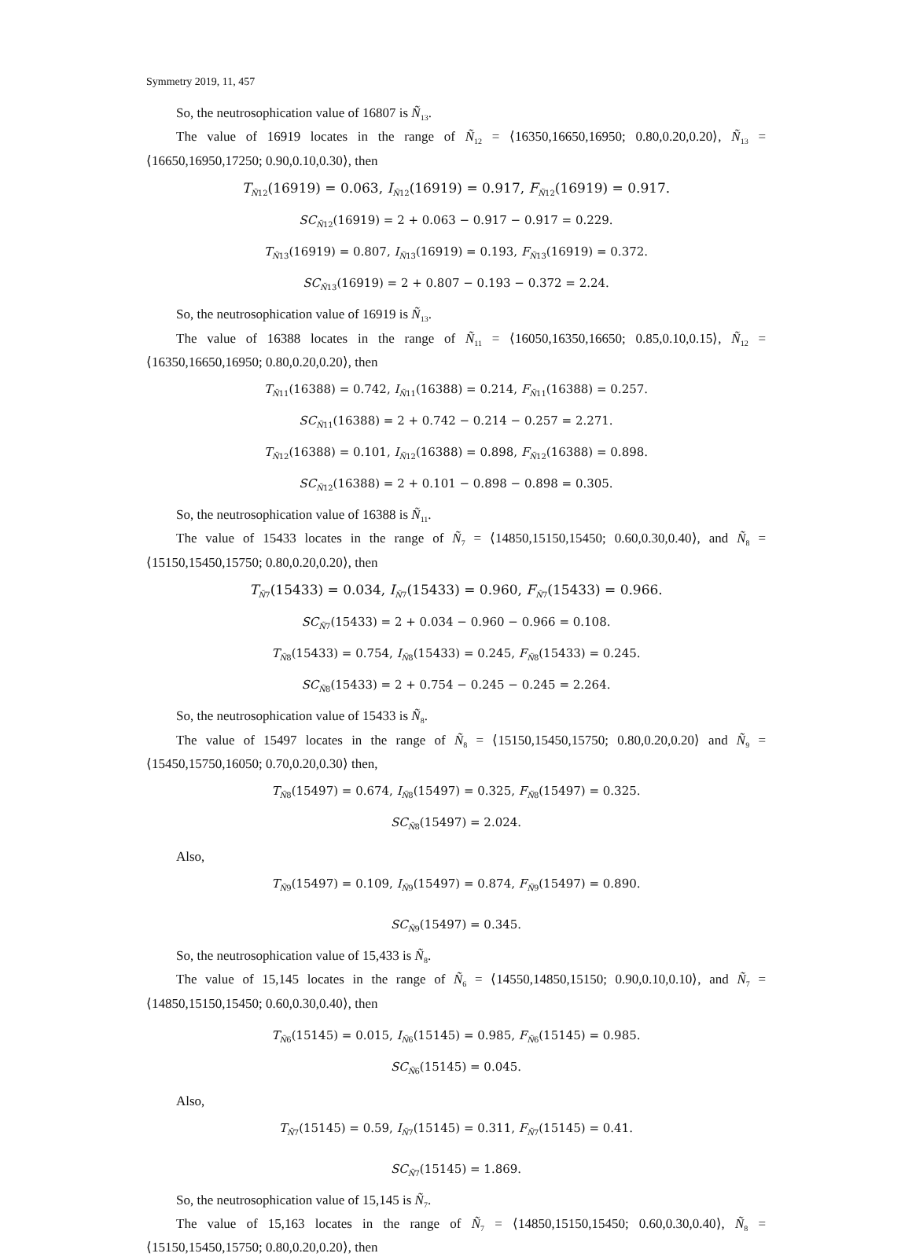Symmetry 2019, 11, 457
So, the neutrosophication value of 16807 is Ñ<sub>13</sub>.
The value of 16919 locates in the range of Ñ<sub>12</sub> = ⟨16350,16650,16950; 0.80,0.20,0.20⟩, Ñ<sub>13</sub> = ⟨16650,16950,17250; 0.90,0.10,0.30⟩, then
T<sub>Ñ12</sub>(16919) = 0.063, I<sub>Ñ12</sub>(16919) = 0.917, F<sub>Ñ12</sub>(16919) = 0.917.
SC<sub>Ñ12</sub>(16919) = 2 + 0.063 − 0.917 − 0.917 = 0.229.
T<sub>Ñ13</sub>(16919) = 0.807, I<sub>Ñ13</sub>(16919) = 0.193, F<sub>Ñ13</sub>(16919) = 0.372.
SC<sub>Ñ13</sub>(16919) = 2 + 0.807 − 0.193 − 0.372 = 2.24.
So, the neutrosophication value of 16919 is Ñ<sub>13</sub>.
The value of 16388 locates in the range of Ñ<sub>11</sub> = ⟨16050,16350,16650; 0.85,0.10,0.15⟩, Ñ<sub>12</sub> = ⟨16350,16650,16950; 0.80,0.20,0.20⟩, then
T<sub>Ñ11</sub>(16388) = 0.742, I<sub>Ñ11</sub>(16388) = 0.214, F<sub>Ñ11</sub>(16388) = 0.257.
SC<sub>Ñ11</sub>(16388) = 2 + 0.742 − 0.214 − 0.257 = 2.271.
T<sub>Ñ12</sub>(16388) = 0.101, I<sub>Ñ12</sub>(16388) = 0.898, F<sub>Ñ12</sub>(16388) = 0.898.
SC<sub>Ñ12</sub>(16388) = 2 + 0.101 − 0.898 − 0.898 = 0.305.
So, the neutrosophication value of 16388 is Ñ<sub>11</sub>.
The value of 15433 locates in the range of Ñ<sub>7</sub> = ⟨14850,15150,15450; 0.60,0.30,0.40⟩, and Ñ<sub>8</sub> = ⟨15150,15450,15750; 0.80,0.20,0.20⟩, then
T<sub>Ñ7</sub>(15433) = 0.034, I<sub>Ñ7</sub>(15433) = 0.960, F<sub>Ñ7</sub>(15433) = 0.966.
SC<sub>Ñ7</sub>(15433) = 2 + 0.034 − 0.960 − 0.966 = 0.108.
T<sub>Ñ8</sub>(15433) = 0.754, I<sub>Ñ8</sub>(15433) = 0.245, F<sub>Ñ8</sub>(15433) = 0.245.
SC<sub>Ñ8</sub>(15433) = 2 + 0.754 − 0.245 − 0.245 = 2.264.
So, the neutrosophication value of 15433 is Ñ<sub>8</sub>.
The value of 15497 locates in the range of Ñ<sub>8</sub> = ⟨15150,15450,15750; 0.80,0.20,0.20⟩ and Ñ<sub>9</sub> = ⟨15450,15750,16050; 0.70,0.20,0.30⟩ then,
T<sub>Ñ8</sub>(15497) = 0.674, I<sub>Ñ8</sub>(15497) = 0.325, F<sub>Ñ8</sub>(15497) = 0.325.
SC<sub>Ñ8</sub>(15497) = 2.024.
Also,
T<sub>Ñ9</sub>(15497) = 0.109, I<sub>Ñ9</sub>(15497) = 0.874, F<sub>Ñ9</sub>(15497) = 0.890.
SC<sub>Ñ9</sub>(15497) = 0.345.
So, the neutrosophication value of 15,433 is Ñ<sub>8</sub>.
The value of 15,145 locates in the range of Ñ<sub>6</sub> = ⟨14550,14850,15150; 0.90,0.10,0.10⟩, and Ñ<sub>7</sub> = ⟨14850,15150,15450; 0.60,0.30,0.40⟩, then
T<sub>Ñ6</sub>(15145) = 0.015, I<sub>Ñ6</sub>(15145) = 0.985, F<sub>Ñ6</sub>(15145) = 0.985.
SC<sub>Ñ6</sub>(15145) = 0.045.
Also,
T<sub>Ñ7</sub>(15145) = 0.59, I<sub>Ñ7</sub>(15145) = 0.311, F<sub>Ñ7</sub>(15145) = 0.41.
SC<sub>Ñ7</sub>(15145) = 1.869.
So, the neutrosophication value of 15,145 is Ñ<sub>7</sub>.
The value of 15,163 locates in the range of Ñ<sub>7</sub> = ⟨14850,15150,15450; 0.60,0.30,0.40⟩, Ñ<sub>8</sub> = ⟨15150,15450,15750; 0.80,0.20,0.20⟩, then